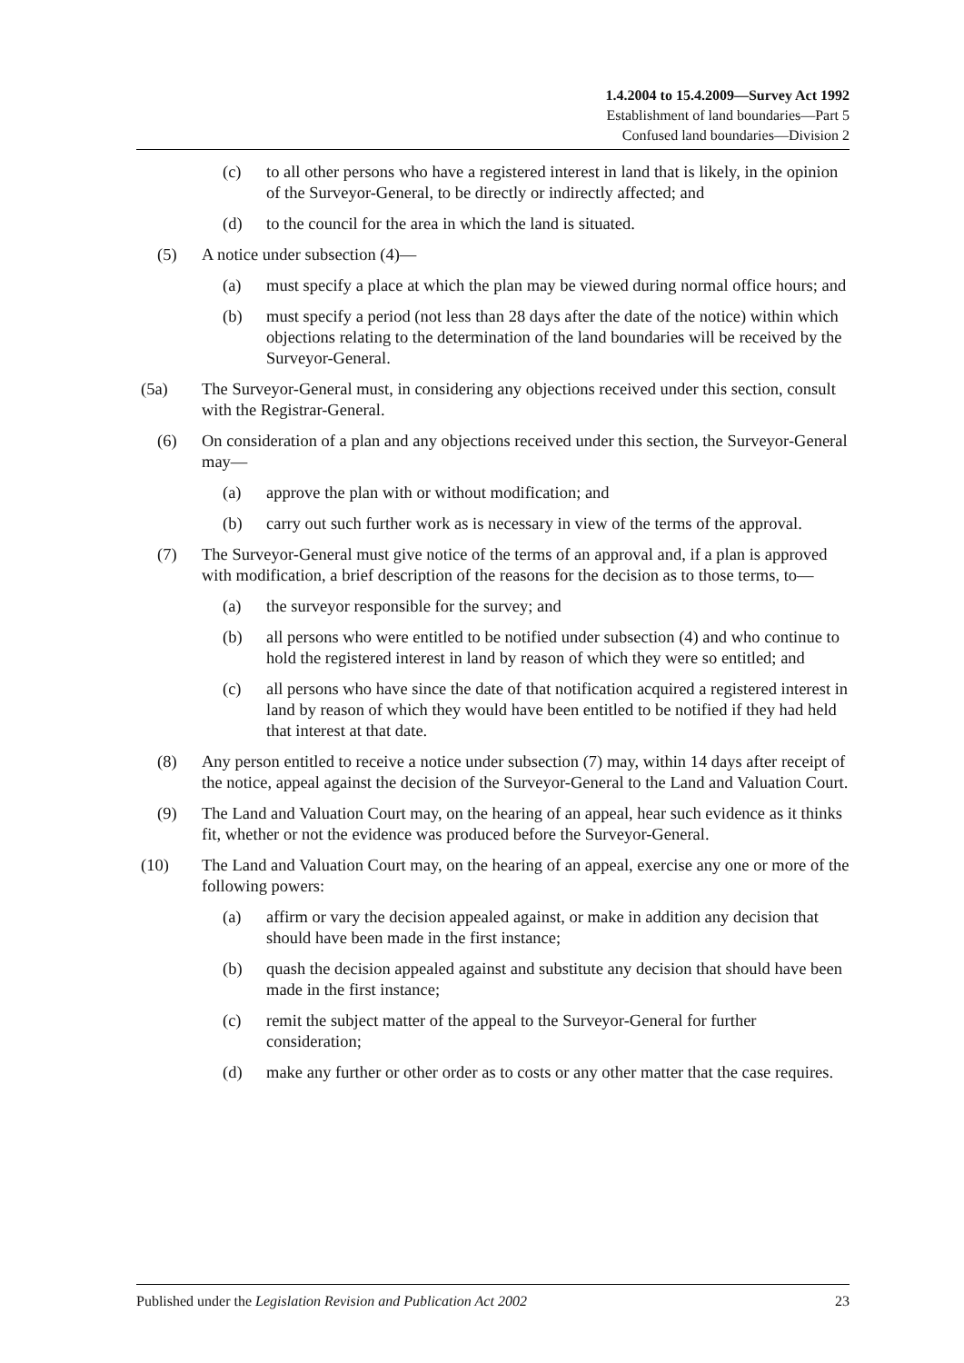1.4.2004 to 15.4.2009—Survey Act 1992
Establishment of land boundaries—Part 5
Confused land boundaries—Division 2
(c) to all other persons who have a registered interest in land that is likely, in the opinion of the Surveyor-General, to be directly or indirectly affected; and
(d) to the council for the area in which the land is situated.
(5) A notice under subsection (4)—
(a) must specify a place at which the plan may be viewed during normal office hours; and
(b) must specify a period (not less than 28 days after the date of the notice) within which objections relating to the determination of the land boundaries will be received by the Surveyor-General.
(5a) The Surveyor-General must, in considering any objections received under this section, consult with the Registrar-General.
(6) On consideration of a plan and any objections received under this section, the Surveyor-General may—
(a) approve the plan with or without modification; and
(b) carry out such further work as is necessary in view of the terms of the approval.
(7) The Surveyor-General must give notice of the terms of an approval and, if a plan is approved with modification, a brief description of the reasons for the decision as to those terms, to—
(a) the surveyor responsible for the survey; and
(b) all persons who were entitled to be notified under subsection (4) and who continue to hold the registered interest in land by reason of which they were so entitled; and
(c) all persons who have since the date of that notification acquired a registered interest in land by reason of which they would have been entitled to be notified if they had held that interest at that date.
(8) Any person entitled to receive a notice under subsection (7) may, within 14 days after receipt of the notice, appeal against the decision of the Surveyor-General to the Land and Valuation Court.
(9) The Land and Valuation Court may, on the hearing of an appeal, hear such evidence as it thinks fit, whether or not the evidence was produced before the Surveyor-General.
(10) The Land and Valuation Court may, on the hearing of an appeal, exercise any one or more of the following powers:
(a) affirm or vary the decision appealed against, or make in addition any decision that should have been made in the first instance;
(b) quash the decision appealed against and substitute any decision that should have been made in the first instance;
(c) remit the subject matter of the appeal to the Surveyor-General for further consideration;
(d) make any further or other order as to costs or any other matter that the case requires.
Published under the Legislation Revision and Publication Act 2002 23